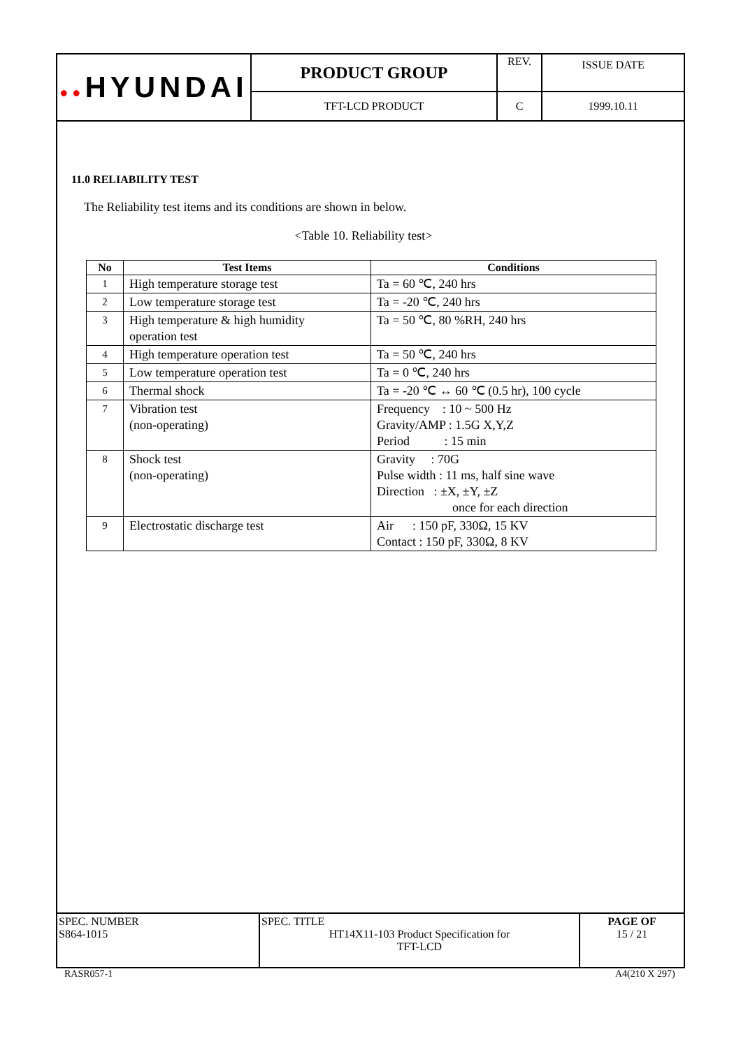| ●● HYUNDAI | PRODUCT GROUP | REV. | ISSUE DATE |
| | TFT-LCD PRODUCT | C | 1999.10.11 |
11.0 RELIABILITY TEST
The Reliability test items and its conditions are shown in below.
<Table 10. Reliability test>
| No | Test Items | Conditions |
| --- | --- | --- |
| 1 | High temperature storage test | Ta = 60 ℃, 240 hrs |
| 2 | Low temperature storage test | Ta = -20 ℃, 240 hrs |
| 3 | High temperature & high humidity operation test | Ta = 50 ℃, 80 %RH, 240 hrs |
| 4 | High temperature operation test | Ta = 50 ℃, 240 hrs |
| 5 | Low temperature operation test | Ta = 0 ℃, 240 hrs |
| 6 | Thermal shock | Ta = -20 ℃ ↔ 60 ℃ (0.5 hr), 100 cycle |
| 7 | Vibration test (non-operating) | Frequency : 10 ~ 500 Hz Gravity/AMP : 1.5G X,Y,Z Period : 15 min |
| 8 | Shock test (non-operating) | Gravity : 70G Pulse width : 11 ms, half sine wave Direction : ±X, ±Y, ±Z once for each direction |
| 9 | Electrostatic discharge test | Air : 150 pF, 330Ω, 15 KV Contact : 150 pF, 330Ω, 8 KV |
| SPEC. NUMBER S864-1015 | SPEC. TITLE HT14X11-103 Product Specification for TFT-LCD | PAGE OF 15 / 21 |
RASR057-1 A4(210 X 297)